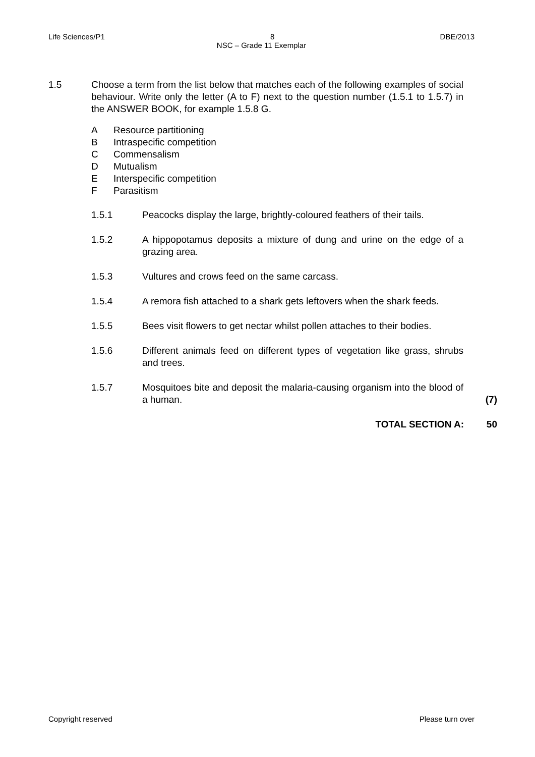Life Sciences/P1 8 DBE/2013
NSC – Grade 11 Exemplar
1.5 Choose a term from the list below that matches each of the following examples of social behaviour. Write only the letter (A to F) next to the question number (1.5.1 to 1.5.7) in the ANSWER BOOK, for example 1.5.8 G.
A Resource partitioning
B Intraspecific competition
C Commensalism
D Mutualism
E Interspecific competition
F Parasitism
1.5.1 Peacocks display the large, brightly-coloured feathers of their tails.
1.5.2 A hippopotamus deposits a mixture of dung and urine on the edge of a grazing area.
1.5.3 Vultures and crows feed on the same carcass.
1.5.4 A remora fish attached to a shark gets leftovers when the shark feeds.
1.5.5 Bees visit flowers to get nectar whilst pollen attaches to their bodies.
1.5.6 Different animals feed on different types of vegetation like grass, shrubs and trees.
1.5.7 Mosquitoes bite and deposit the malaria-causing organism into the blood of a human.
(7)
TOTAL SECTION A: 50
Copyright reserved Please turn over